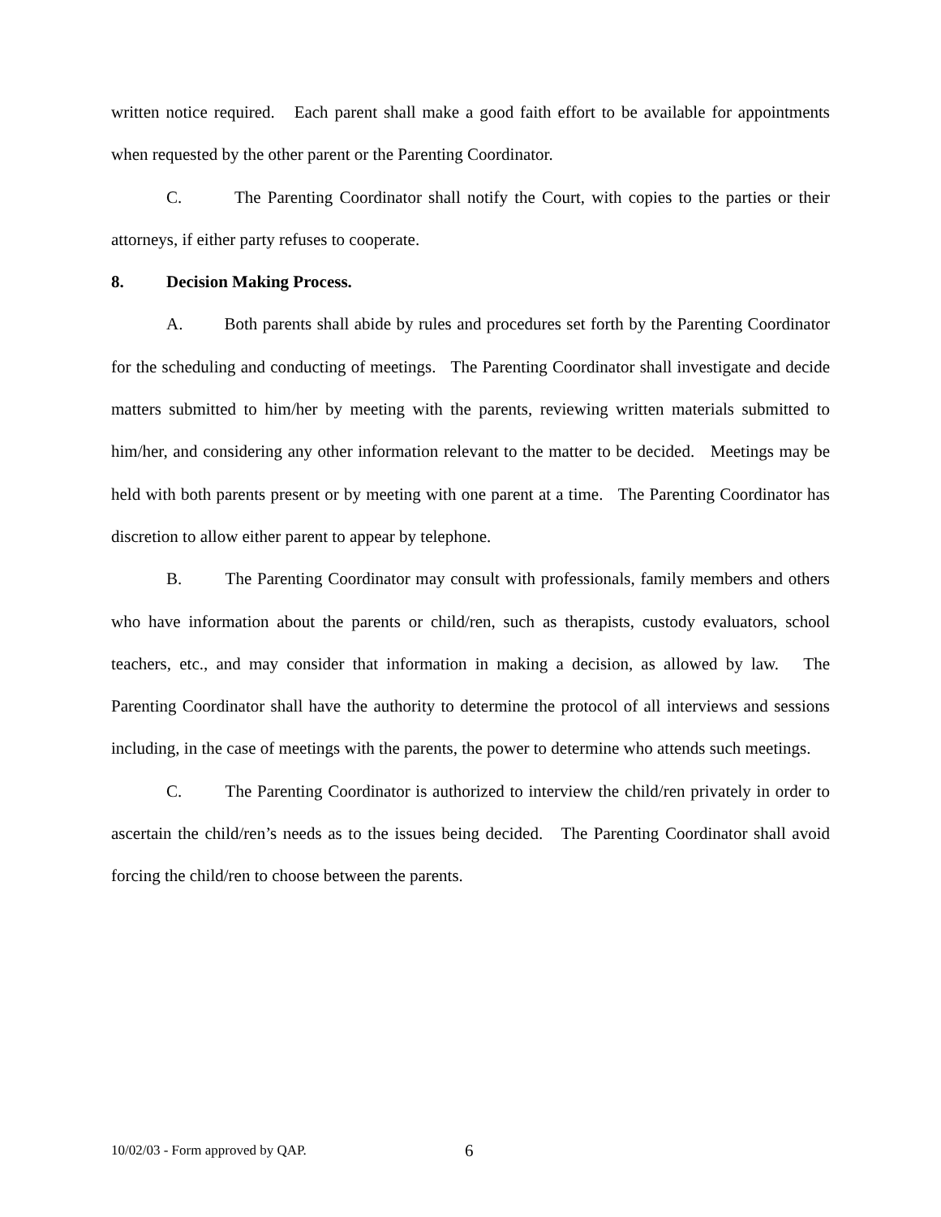written notice required. Each parent shall make a good faith effort to be available for appointments when requested by the other parent or the Parenting Coordinator.
C. The Parenting Coordinator shall notify the Court, with copies to the parties or their attorneys, if either party refuses to cooperate.
8. Decision Making Process.
A. Both parents shall abide by rules and procedures set forth by the Parenting Coordinator for the scheduling and conducting of meetings. The Parenting Coordinator shall investigate and decide matters submitted to him/her by meeting with the parents, reviewing written materials submitted to him/her, and considering any other information relevant to the matter to be decided. Meetings may be held with both parents present or by meeting with one parent at a time. The Parenting Coordinator has discretion to allow either parent to appear by telephone.
B. The Parenting Coordinator may consult with professionals, family members and others who have information about the parents or child/ren, such as therapists, custody evaluators, school teachers, etc., and may consider that information in making a decision, as allowed by law. The Parenting Coordinator shall have the authority to determine the protocol of all interviews and sessions including, in the case of meetings with the parents, the power to determine who attends such meetings.
C. The Parenting Coordinator is authorized to interview the child/ren privately in order to ascertain the child/ren’s needs as to the issues being decided. The Parenting Coordinator shall avoid forcing the child/ren to choose between the parents.
10/02/03 - Form approved by QAP. 6